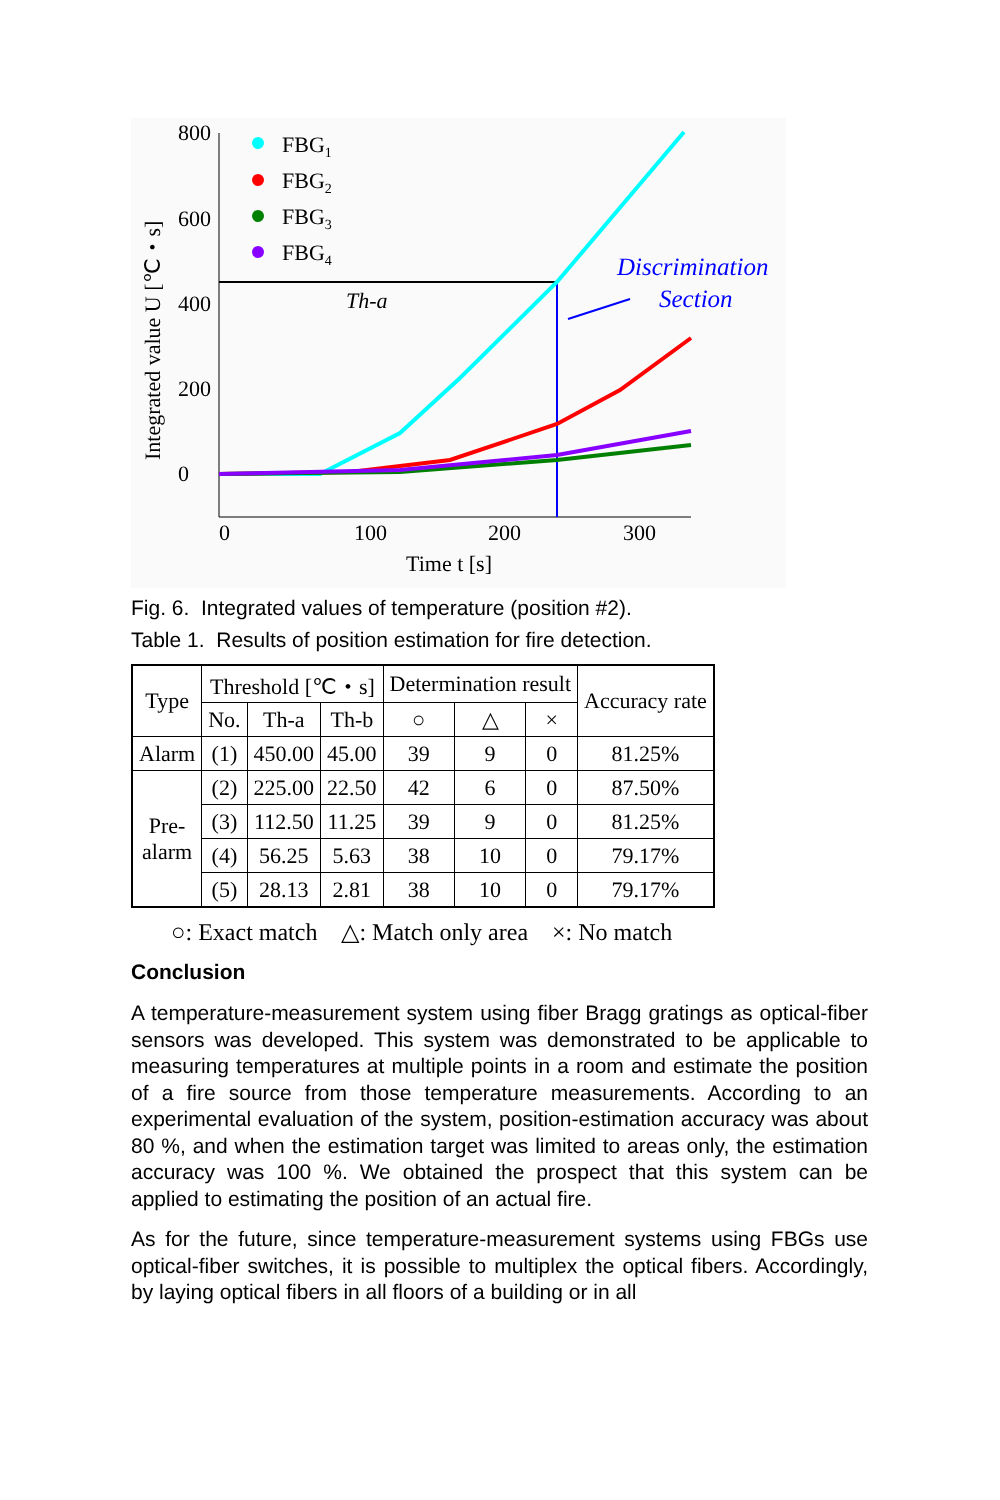800
600
400
200
0
0
100
200
300
Time t [s]
Integrated value U [℃・s]
FBG1
FBG2
FBG3
FBG4
Th-a
Discrimination
Section
Fig. 6. Integrated values of temperature (position #2).
Table 1. Results of position estimation for fire detection.
| Type | Threshold [℃・s] | | | Determination result | | | Accuracy rate |
| --- | --- | --- | --- | --- | --- | --- | --- |
| | No. | Th-a | Th-b | ○ | △ | × | |
| Alarm | (1) | 450.00 | 45.00 | 39 | 9 | 0 | 81.25% |
| Pre- alarm | (2) | 225.00 | 22.50 | 42 | 6 | 0 | 87.50% |
| | (3) | 112.50 | 11.25 | 39 | 9 | 0 | 81.25% |
| | (4) | 56.25 | 5.63 | 38 | 10 | 0 | 79.17% |
| | (5) | 28.13 | 2.81 | 38 | 10 | 0 | 79.17% |
○: Exact match △: Match only area ×: No match
Conclusion
A temperature-measurement system using fiber Bragg gratings as optical-fiber sensors was developed. This system was demonstrated to be applicable to measuring temperatures at multiple points in a room and estimate the position of a fire source from those temperature measurements. According to an experimental evaluation of the system, position-estimation accuracy was about 80 %, and when the estimation target was limited to areas only, the estimation accuracy was 100 %. We obtained the prospect that this system can be applied to estimating the position of an actual fire.
As for the future, since temperature-measurement systems using FBGs use optical-fiber switches, it is possible to multiplex the optical fibers. Accordingly, by laying optical fibers in all floors of a building or in all